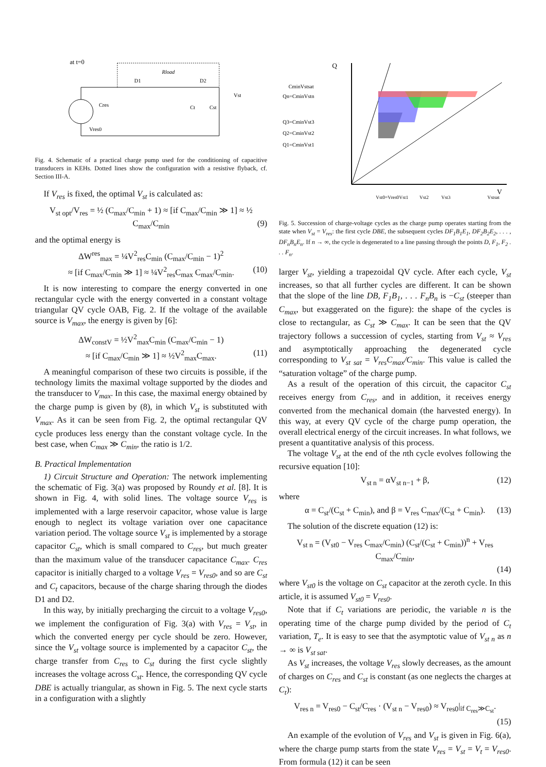at t=0
Rload
Cres
Vres0
D1
D2
Ct
Cst
Vst
Fig. 4. Schematic of a practical charge pump used for the conditioning of capacitive transducers in KEHs. Dotted lines show the configuration with a resistive flyback, cf. Section III-A.
If V<sub>res</sub> is fixed, the optimal V<sub>st</sub> is calculated as:
V<sub>st opt</sub>/V<sub>res</sub> = ½ (C<sub>max</sub>/C<sub>min</sub> + 1) ≈ [if C<sub>max</sub>/C<sub>min</sub> ≫ 1] ≈ ½ C<sub>max</sub>/C<sub>min</sub> (9)
and the optimal energy is
ΔW<sup>res</sup><sub>max</sub> = ¼V<sup>2</sup><sub>res</sub>C<sub>min</sub> (C<sub>max</sub>/C<sub>min</sub> − 1)<sup>2</sup>
≈ [if C<sub>max</sub>/C<sub>min</sub> ≫ 1] ≈ ¼V<sup>2</sup><sub>res</sub>C<sub>max</sub> C<sub>max</sub>/C<sub>min</sub>. (10)
It is now interesting to compare the energy converted in one rectangular cycle with the energy converted in a constant voltage triangular QV cycle OAB, Fig. 2. If the voltage of the available source is V<sub>max</sub>, the energy is given by [6]:
ΔW<sub>constV</sub> = ½V<sup>2</sup><sub>max</sub>C<sub>min</sub> (C<sub>max</sub>/C<sub>min</sub> − 1)
≈ [if C<sub>max</sub>/C<sub>min</sub> ≫ 1] ≈ ½V<sup>2</sup><sub>max</sub>C<sub>max</sub>. (11)
A meaningful comparison of these two circuits is possible, if the technology limits the maximal voltage supported by the diodes and the transducer to V<sub>max</sub>. In this case, the maximal energy obtained by the charge pump is given by (8), in which V<sub>st</sub> is substituted with V<sub>max</sub>. As it can be seen from Fig. 2, the optimal rectangular QV cycle produces less energy than the constant voltage cycle. In the best case, when C<sub>max</sub> ≫ C<sub>min</sub>, the ratio is 1/2.
B. Practical Implementation
1) Circuit Structure and Operation: The network implementing the schematic of Fig. 3(a) was proposed by Roundy et al. [8]. It is shown in Fig. 4, with solid lines. The voltage source V<sub>res</sub> is implemented with a large reservoir capacitor, whose value is large enough to neglect its voltage variation over one capacitance variation period. The voltage source V<sub>st</sub> is implemented by a storage capacitor C<sub>st</sub>, which is small compared to C<sub>res</sub>, but much greater than the maximum value of the transducer capacitance C<sub>max</sub>. C<sub>res</sub> capacitor is initially charged to a voltage V<sub>res</sub> = V<sub>res0</sub>, and so are C<sub>st</sub> and C<sub>t</sub> capacitors, because of the charge sharing through the diodes D1 and D2.
In this way, by initially precharging the circuit to a voltage V<sub>res0</sub>, we implement the configuration of Fig. 3(a) with V<sub>res</sub> = V<sub>st</sub>, in which the converted energy per cycle should be zero. However, since the V<sub>st</sub> voltage source is implemented by a capacitor C<sub>st</sub>, the charge transfer from C<sub>res</sub> to C<sub>st</sub> during the first cycle slightly increases the voltage across C<sub>st</sub>. Hence, the corresponding QV cycle DBE is actually triangular, as shown in Fig. 5. The next cycle starts in a configuration with a slightly
Q
V
CminVstsat
Qn=CminVstn
Q3=CminVst3
Q2=CminVst2
Q1=CminVst1
Vst0=Vres0
Vst1
Vst2
Vst3
Vstsat
Fig. 5. Succession of charge-voltage cycles as the charge pump operates starting from the state when V<sub>st</sub> = V<sub>res</sub>: the first cycle DBE, the subsequent cycles DF<sub>1</sub>B<sub>1</sub>E<sub>1</sub>, DF<sub>2</sub>B<sub>2</sub>E<sub>2</sub>, . . . , DF<sub>n</sub>B<sub>n</sub>E<sub>n</sub>. If n → ∞, the cycle is degenerated to a line passing through the points D, F<sub>1</sub>, F<sub>2</sub> . . . F<sub>n</sub>.
larger V<sub>st</sub>, yielding a trapezoidal QV cycle. After each cycle, V<sub>st</sub> increases, so that all further cycles are different. It can be shown that the slope of the line DB, F<sub>1</sub>B<sub>1</sub>, . . . F<sub>n</sub>B<sub>n</sub> is −C<sub>st</sub> (steeper than C<sub>max</sub>, but exaggerated on the figure): the shape of the cycles is close to rectangular, as C<sub>st</sub> ≫ C<sub>max</sub>. It can be seen that the QV trajectory follows a succession of cycles, starting from V<sub>st</sub> ≈ V<sub>res</sub> and asymptotically approaching the degenerated cycle corresponding to V<sub>st sat</sub> = V<sub>res</sub>C<sub>max</sub>/C<sub>min</sub>. This value is called the “saturation voltage” of the charge pump.
As a result of the operation of this circuit, the capacitor C<sub>st</sub> receives energy from C<sub>res</sub>, and in addition, it receives energy converted from the mechanical domain (the harvested energy). In this way, at every QV cycle of the charge pump operation, the overall electrical energy of the circuit increases. In what follows, we present a quantitative analysis of this process.
The voltage V<sub>st</sub> at the end of the nth cycle evolves following the recursive equation [10]:
V<sub>st n</sub> = αV<sub>st n−1</sub> + β, (12)
where
α = C<sub>st</sub>/(C<sub>st</sub> + C<sub>min</sub>), and β = V<sub>res</sub> C<sub>max</sub>/(C<sub>st</sub> + C<sub>min</sub>). (13)
The solution of the discrete equation (12) is:
V<sub>st n</sub> = (V<sub>st0</sub> − V<sub>res</sub> C<sub>max</sub>/C<sub>min</sub>) (C<sub>st</sub>/(C<sub>st</sub> + C<sub>min</sub>))<sup>n</sup> + V<sub>res</sub> C<sub>max</sub>/C<sub>min</sub>,
(14)
where V<sub>st0</sub> is the voltage on C<sub>st</sub> capacitor at the zeroth cycle. In this article, it is assumed V<sub>st0</sub> = V<sub>res0</sub>.
Note that if C<sub>t</sub> variations are periodic, the variable n is the operating time of the charge pump divided by the period of C<sub>t</sub> variation, T<sub>e</sub>. It is easy to see that the asymptotic value of V<sub>st n</sub> as n → ∞ is V<sub>st sat</sub>.
As V<sub>st</sub> increases, the voltage V<sub>res</sub> slowly decreases, as the amount of charges on C<sub>res</sub> and C<sub>st</sub> is constant (as one neglects the charges at C<sub>t</sub>):
V<sub>res n</sub> = V<sub>res0</sub> − C<sub>st</sub>/C<sub>res</sub> · (V<sub>st n</sub> − V<sub>res0</sub>) ≈ V<sub>res0</sub>|<sub>if C<sub>res</sub>≫C<sub>st</sub></sub>.
(15)
An example of the evolution of V<sub>res</sub> and V<sub>st</sub> is given in Fig. 6(a), where the charge pump starts from the state V<sub>res</sub> = V<sub>st</sub> = V<sub>t</sub> = V<sub>res0</sub>. From formula (12) it can be seen